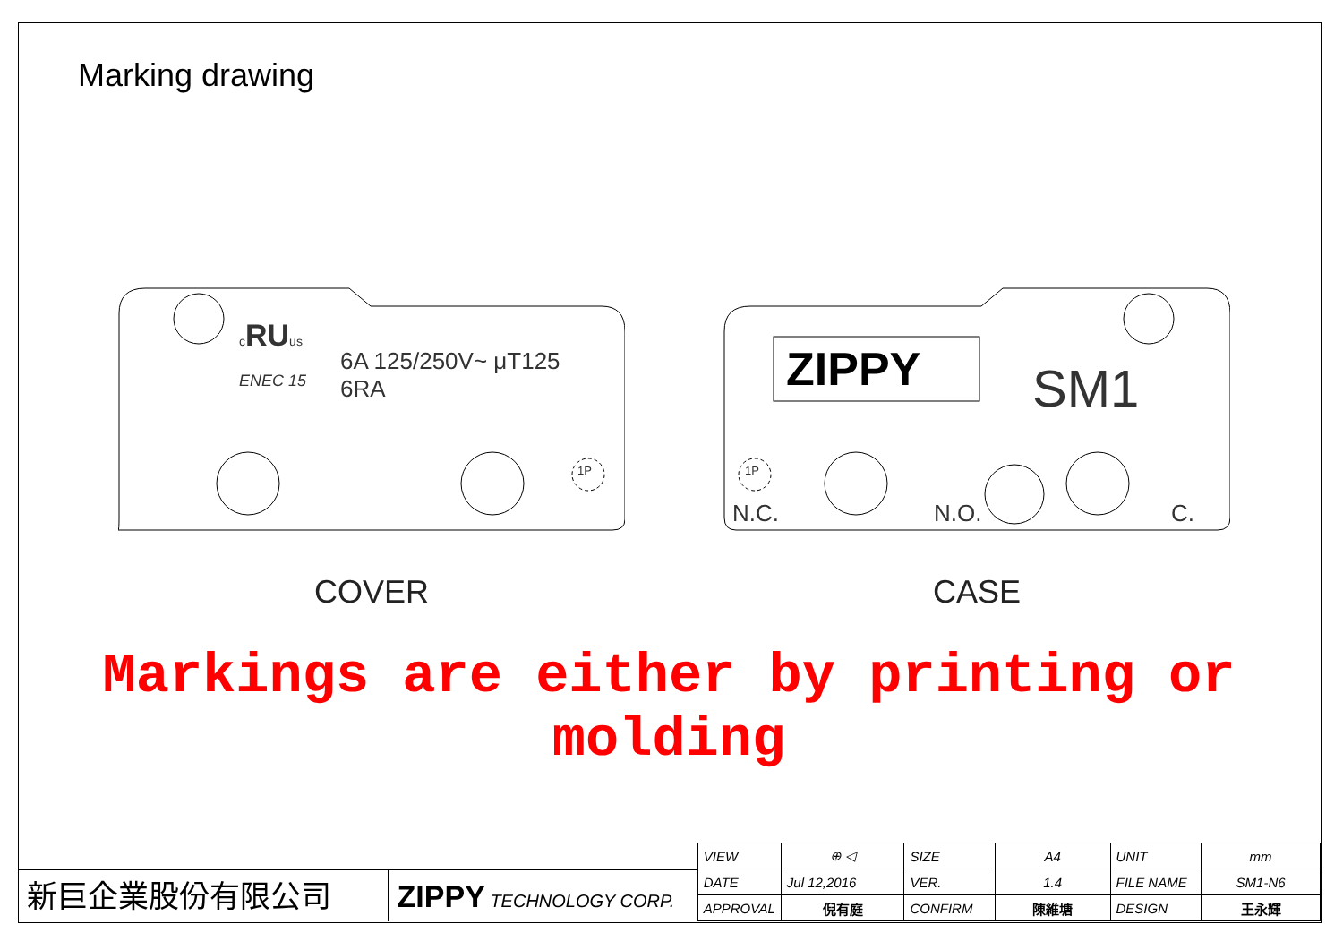Marking drawing
cRUus
ENEC 15
6A 125/250V~ μT125
6RA
1P
COVER
ZIPPY SM1
1P
N.C. N.O. C.
CASE
Markings are either by printing or molding
新巨企業股份有限公司 ZIPPY TECHNOLOGY CORP.
| VIEW | ⊕ ◁ | SIZE | A4 | UNIT | mm |
| DATE | Jul 12,2016 | VER. | 1.4 | FILE NAME | SM1-N6 |
| APPROVAL | 倪有庭 | CONFIRM | 陳維塘 | DESIGN | 王永輝 |